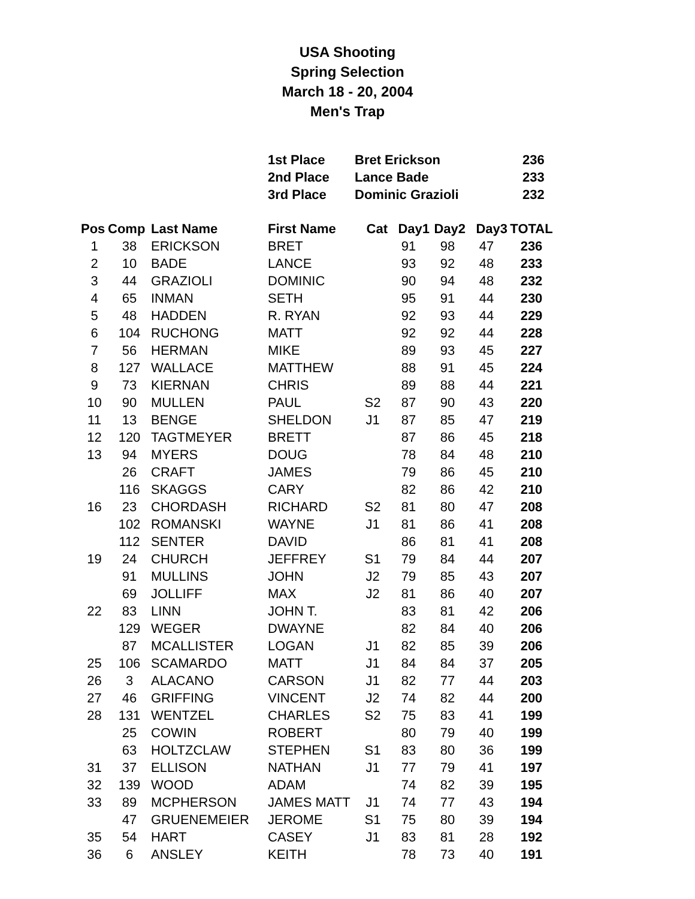USA Shooting
Spring Selection
March 18 - 20, 2004
Men's Trap
| 1st Place | Bret Erickson | 236 |
| 2nd Place | Lance Bade | 233 |
| 3rd Place | Dominic Grazioli | 232 |
| Pos | Comp | Last Name | First Name | Cat | Day1 | Day2 | Day3 | TOTAL |
| --- | --- | --- | --- | --- | --- | --- | --- | --- |
| 1 | 38 | ERICKSON | BRET | | 91 | 98 | 47 | 236 |
| 2 | 10 | BADE | LANCE | | 93 | 92 | 48 | 233 |
| 3 | 44 | GRAZIOLI | DOMINIC | | 90 | 94 | 48 | 232 |
| 4 | 65 | INMAN | SETH | | 95 | 91 | 44 | 230 |
| 5 | 48 | HADDEN | R. RYAN | | 92 | 93 | 44 | 229 |
| 6 | 104 | RUCHONG | MATT | | 92 | 92 | 44 | 228 |
| 7 | 56 | HERMAN | MIKE | | 89 | 93 | 45 | 227 |
| 8 | 127 | WALLACE | MATTHEW | | 88 | 91 | 45 | 224 |
| 9 | 73 | KIERNAN | CHRIS | | 89 | 88 | 44 | 221 |
| 10 | 90 | MULLEN | PAUL | S2 | 87 | 90 | 43 | 220 |
| 11 | 13 | BENGE | SHELDON | J1 | 87 | 85 | 47 | 219 |
| 12 | 120 | TAGTMEYER | BRETT | | 87 | 86 | 45 | 218 |
| 13 | 94 | MYERS | DOUG | | 78 | 84 | 48 | 210 |
| | 26 | CRAFT | JAMES | | 79 | 86 | 45 | 210 |
| | 116 | SKAGGS | CARY | | 82 | 86 | 42 | 210 |
| 16 | 23 | CHORDASH | RICHARD | S2 | 81 | 80 | 47 | 208 |
| | 102 | ROMANSKI | WAYNE | J1 | 81 | 86 | 41 | 208 |
| | 112 | SENTER | DAVID | | 86 | 81 | 41 | 208 |
| 19 | 24 | CHURCH | JEFFREY | S1 | 79 | 84 | 44 | 207 |
| | 91 | MULLINS | JOHN | J2 | 79 | 85 | 43 | 207 |
| | 69 | JOLLIFF | MAX | J2 | 81 | 86 | 40 | 207 |
| 22 | 83 | LINN | JOHN T. | | 83 | 81 | 42 | 206 |
| | 129 | WEGER | DWAYNE | | 82 | 84 | 40 | 206 |
| | 87 | MCALLISTER | LOGAN | J1 | 82 | 85 | 39 | 206 |
| 25 | 106 | SCAMARDO | MATT | J1 | 84 | 84 | 37 | 205 |
| 26 | 3 | ALACANO | CARSON | J1 | 82 | 77 | 44 | 203 |
| 27 | 46 | GRIFFING | VINCENT | J2 | 74 | 82 | 44 | 200 |
| 28 | 131 | WENTZEL | CHARLES | S2 | 75 | 83 | 41 | 199 |
| | 25 | COWIN | ROBERT | | 80 | 79 | 40 | 199 |
| | 63 | HOLTZCLAW | STEPHEN | S1 | 83 | 80 | 36 | 199 |
| 31 | 37 | ELLISON | NATHAN | J1 | 77 | 79 | 41 | 197 |
| 32 | 139 | WOOD | ADAM | | 74 | 82 | 39 | 195 |
| 33 | 89 | MCPHERSON | JAMES MATT | J1 | 74 | 77 | 43 | 194 |
| | 47 | GRUENEMEIER | JEROME | S1 | 75 | 80 | 39 | 194 |
| 35 | 54 | HART | CASEY | J1 | 83 | 81 | 28 | 192 |
| 36 | 6 | ANSLEY | KEITH | | 78 | 73 | 40 | 191 |